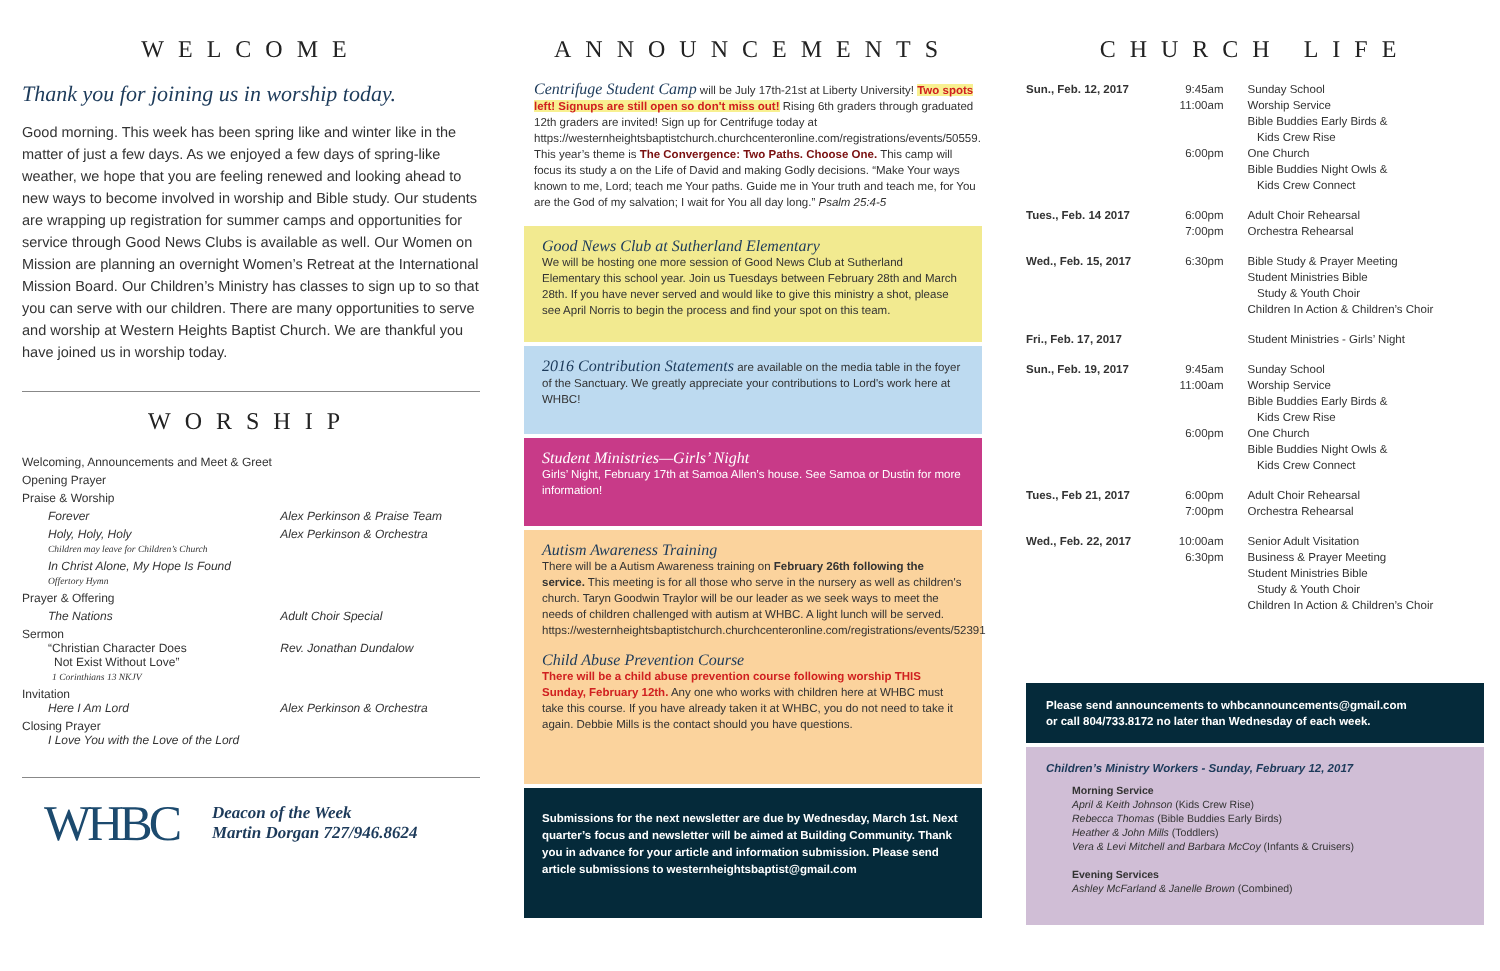WELCOME
Thank you for joining us in worship today.
Good morning. This week has been spring like and winter like in the matter of just a few days. As we enjoyed a few days of spring-like weather, we hope that you are feeling renewed and looking ahead to new ways to become involved in worship and Bible study. Our students are wrapping up registration for summer camps and opportunities for service through Good News Clubs is available as well. Our Women on Mission are planning an overnight Women’s Retreat at the International Mission Board. Our Children’s Ministry has classes to sign up to so that you can serve with our children. There are many opportunities to serve and worship at Western Heights Baptist Church. We are thankful you have joined us in worship today.
WORSHIP
| Welcoming, Announcements and Meet & Greet | |
| Opening Prayer | |
| Praise & Worship | |
| Forever | Alex Perkinson & Praise Team |
| Holy, Holy, Holy Children may leave for Children’s Church | Alex Perkinson & Orchestra |
| In Christ Alone, My Hope Is Found Offertory Hymn | |
| Prayer & Offering | |
| The Nations | Adult Choir Special |
| Sermon “Christian Character Does Not Exist Without Love” 1 Corinthians 13 NKJV | Rev. Jonathan Dundalow |
| Invitation Here I Am Lord | Alex Perkinson & Orchestra |
| Closing Prayer I Love You with the Love of the Lord | |
WHBC
Deacon of the Week
Martin Dorgan 727/946.8624
ANNOUNCEMENTS
Centrifuge Student Camp will be July 17th-21st at Liberty University! Two spots left! Signups are still open so don't miss out! Rising 6th graders through graduated 12th graders are invited! Sign up for Centrifuge today at https://westernheightsbaptistchurch.churchcenteronline.com/registrations/events/50559. This year’s theme is The Convergence: Two Paths. Choose One. This camp will focus its study a on the Life of David and making Godly decisions. “Make Your ways known to me, Lord; teach me Your paths. Guide me in Your truth and teach me, for You are the God of my salvation; I wait for You all day long.” Psalm 25:4-5
Good News Club at Sutherland Elementary
We will be hosting one more session of Good News Club at Sutherland Elementary this school year. Join us Tuesdays between February 28th and March 28th. If you have never served and would like to give this ministry a shot, please see April Norris to begin the process and find your spot on this team.
2016 Contribution Statements
are available on the media table in the foyer of the Sanctuary. We greatly appreciate your contributions to Lord's work here at WHBC!
Student Ministries—Girls’ Night
Girls’ Night, February 17th at Samoa Allen’s house. See Samoa or Dustin for more information!
Autism Awareness Training
There will be a Autism Awareness training on February 26th following the service. This meeting is for all those who serve in the nursery as well as children's church. Taryn Goodwin Traylor will be our leader as we seek ways to meet the needs of children challenged with autism at WHBC. A light lunch will be served. https://westernheightsbaptistchurch.churchcenteronline.com/registrations/events/52391
Child Abuse Prevention Course
There will be a child abuse prevention course following worship THIS Sunday, February 12th. Any one who works with children here at WHBC must take this course. If you have already taken it at WHBC, you do not need to take it again. Debbie Mills is the contact should you have questions.
Submissions for the next newsletter are due by Wednesday, March 1st. Next quarter’s focus and newsletter will be aimed at Building Community. Thank you in advance for your article and information submission. Please send article submissions to westernheightsbaptist@gmail.com
CHURCH LIFE
| Sun., Feb. 12, 2017 | 9:45am 11:00am 6:00pm | Sunday School Worship Service Bible Buddies Early Birds & Kids Crew Rise One Church Bible Buddies Night Owls & Kids Crew Connect |
| Tues., Feb. 14 2017 | 6:00pm 7:00pm | Adult Choir Rehearsal Orchestra Rehearsal |
| Wed., Feb. 15, 2017 | 6:30pm | Bible Study & Prayer Meeting Student Ministries Bible Study & Youth Choir Children In Action & Children’s Choir |
| Fri., Feb. 17, 2017 | | Student Ministries - Girls’ Night |
| Sun., Feb. 19, 2017 | 9:45am 11:00am 6:00pm | Sunday School Worship Service Bible Buddies Early Birds & Kids Crew Rise One Church Bible Buddies Night Owls & Kids Crew Connect |
| Tues., Feb 21, 2017 | 6:00pm 7:00pm | Adult Choir Rehearsal Orchestra Rehearsal |
| Wed., Feb. 22, 2017 | 10:00am 6:30pm | Senior Adult Visitation Business & Prayer Meeting Student Ministries Bible Study & Youth Choir Children In Action & Children’s Choir |
Please send announcements to whbcannouncements@gmail.com
or call 804/733.8172 no later than Wednesday of each week.
Children’s Ministry Workers - Sunday, February 12, 2017
Morning Service
April & Keith Johnson (Kids Crew Rise)
Rebecca Thomas (Bible Buddies Early Birds)
Heather & John Mills (Toddlers)
Vera & Levi Mitchell and Barbara McCoy (Infants & Cruisers)
Evening Services
Ashley McFarland & Janelle Brown (Combined)